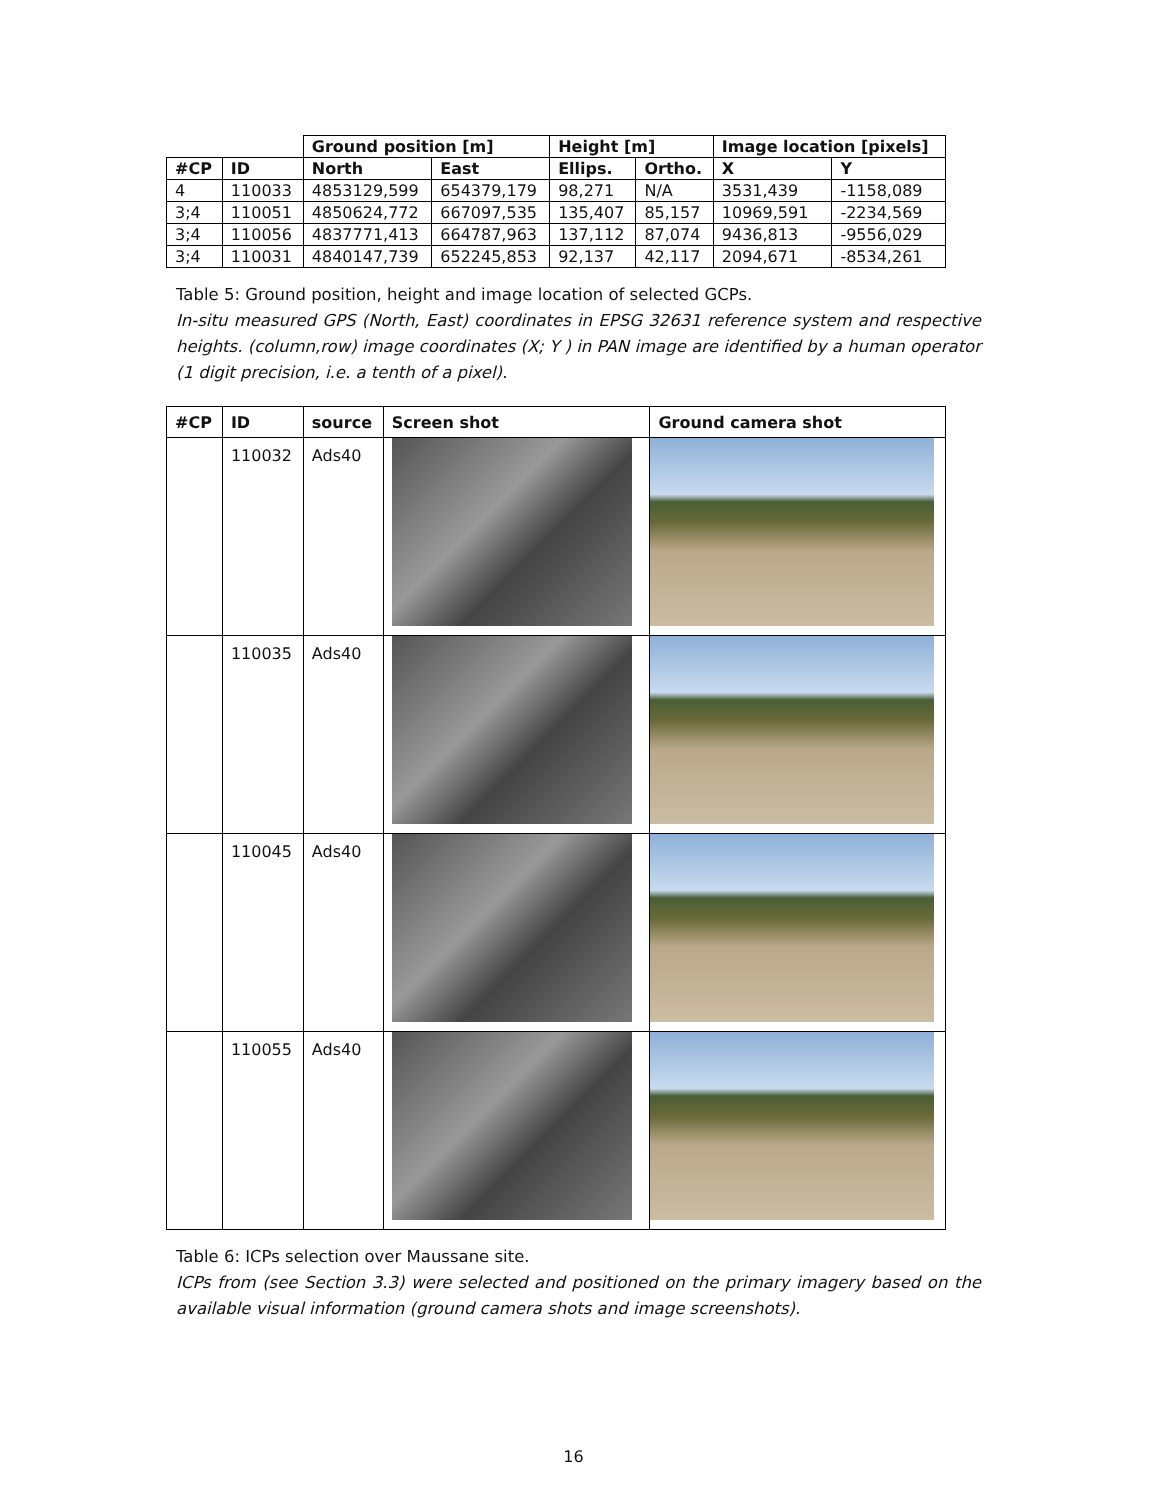| | | Ground position [m] | | Height [m] | | Image location [pixels] | |
| #CP | ID | North | East | Ellips. | Ortho. | X | Y |
| 4 | 110033 | 4853129,599 | 654379,179 | 98,271 | N/A | 3531,439 | -1158,089 |
| 3;4 | 110051 | 4850624,772 | 667097,535 | 135,407 | 85,157 | 10969,591 | -2234,569 |
| 3;4 | 110056 | 4837771,413 | 664787,963 | 137,112 | 87,074 | 9436,813 | -9556,029 |
| 3;4 | 110031 | 4840147,739 | 652245,853 | 92,137 | 42,117 | 2094,671 | -8534,261 |
Table 5: Ground position, height and image location of selected GCPs.
In-situ measured GPS (North, East) coordinates in EPSG 32631 reference system and respective heights. (column,row) image coordinates (X; Y ) in PAN image are identified by a human operator (1 digit precision, i.e. a tenth of a pixel).
| #CP | ID | source | Screen shot | Ground camera shot |
| --- | --- | --- | --- | --- |
| | 110032 | Ads40 | | |
| | 110035 | Ads40 | | |
| | 110045 | Ads40 | | |
| | 110055 | Ads40 | | |
Table 6: ICPs selection over Maussane site.
ICPs from (see Section 3.3) were selected and positioned on the primary imagery based on the available visual information (ground camera shots and image screenshots).
16